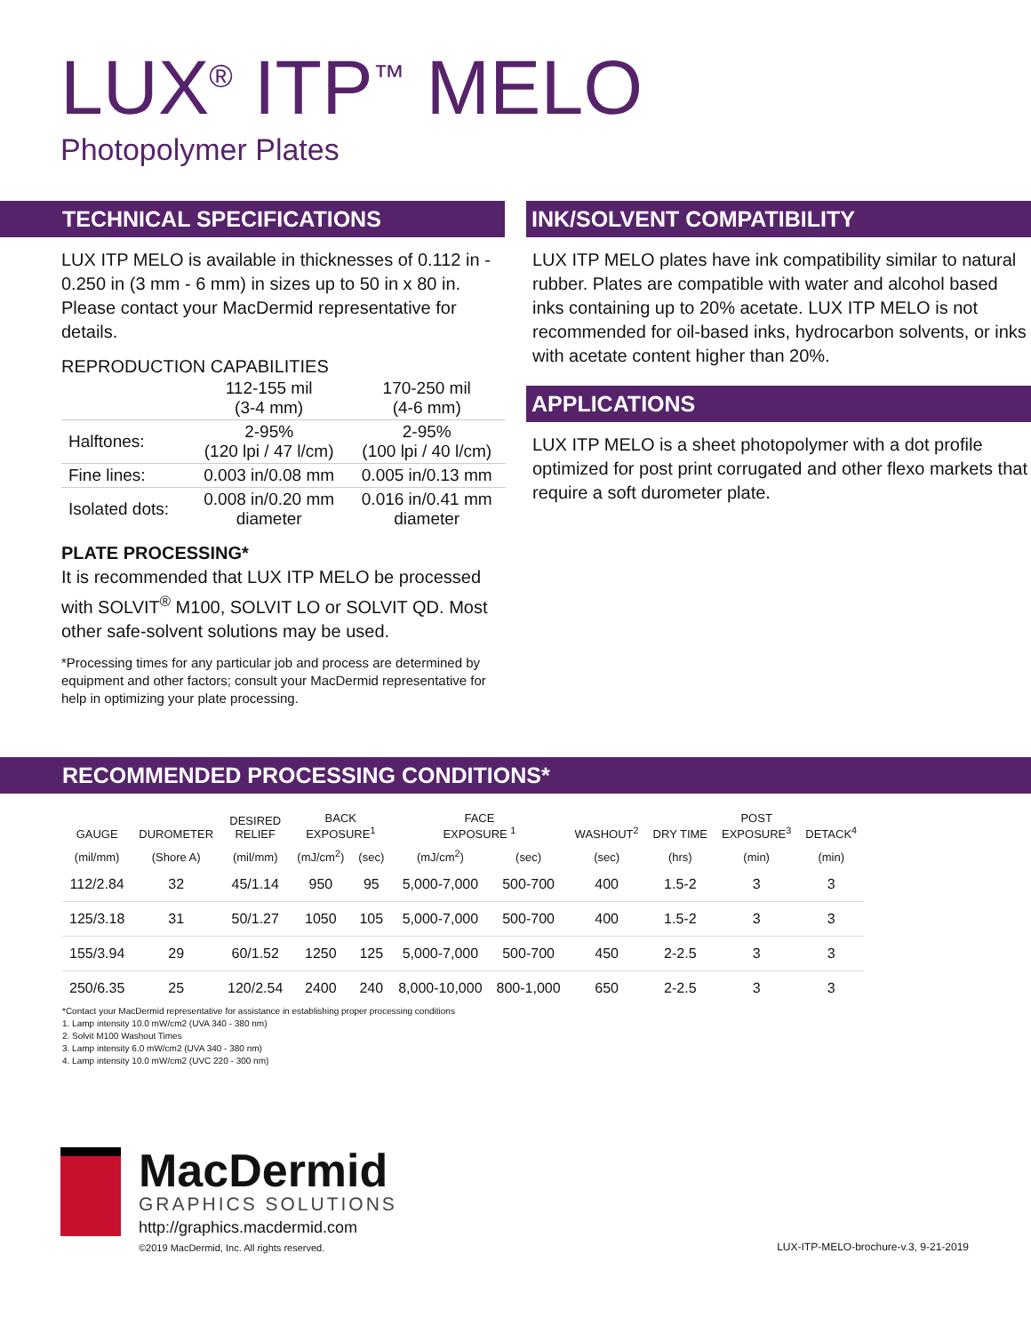LUX<sup>®</sup> ITP<sup>™</sup> MELO
Photopolymer Plates
TECHNICAL SPECIFICATIONS
LUX ITP MELO is available in thicknesses of 0.112 in - 0.250 in (3 mm - 6 mm) in sizes up to 50 in x 80 in. Please contact your MacDermid representative for details.
REPRODUCTION CAPABILITIES
| | 112-155 mil (3-4 mm) | 170-250 mil (4-6 mm) |
| Halftones: | 2-95% (120 lpi / 47 l/cm) | 2-95% (100 lpi / 40 l/cm) |
| Fine lines: | 0.003 in/0.08 mm | 0.005 in/0.13 mm |
| Isolated dots: | 0.008 in/0.20 mm diameter | 0.016 in/0.41 mm diameter |
PLATE PROCESSING*
It is recommended that LUX ITP MELO be processed with SOLVIT<sup>®</sup> M100, SOLVIT LO or SOLVIT QD. Most other safe-solvent solutions may be used.
*Processing times for any particular job and process are determined by equipment and other factors; consult your MacDermid representative for help in optimizing your plate processing.
INK/SOLVENT COMPATIBILITY
LUX ITP MELO plates have ink compatibility similar to natural rubber. Plates are compatible with water and alcohol based inks containing up to 20% acetate. LUX ITP MELO is not recommended for oil-based inks, hydrocarbon solvents, or inks with acetate content higher than 20%.
APPLICATIONS
LUX ITP MELO is a sheet photopolymer with a dot profile optimized for post print corrugated and other flexo markets that require a soft durometer plate.
RECOMMENDED PROCESSING CONDITIONS*
| GAUGE | DUROMETER | DESIRED RELIEF | BACK EXPOSURE<sup>1</sup> | | FACE EXPOSURE <sup>1</sup> | | WASHOUT<sup>2</sup> | DRY TIME | POST EXPOSURE<sup>3</sup> | DETACK<sup>4</sup> |
| --- | --- | --- | --- | --- | --- | --- | --- | --- | --- | --- |
| (mil/mm) | (Shore A) | (mil/mm) | (mJ/cm<sup>2</sup>) | (sec) | (mJ/cm<sup>2</sup>) | (sec) | (sec) | (hrs) | (min) | (min) |
| 112/2.84 | 32 | 45/1.14 | 950 | 95 | 5,000-7,000 | 500-700 | 400 | 1.5-2 | 3 | 3 |
| 125/3.18 | 31 | 50/1.27 | 1050 | 105 | 5,000-7,000 | 500-700 | 400 | 1.5-2 | 3 | 3 |
| 155/3.94 | 29 | 60/1.52 | 1250 | 125 | 5,000-7,000 | 500-700 | 450 | 2-2.5 | 3 | 3 |
| 250/6.35 | 25 | 120/2.54 | 2400 | 240 | 8,000-10,000 | 800-1,000 | 650 | 2-2.5 | 3 | 3 |
*Contact your MacDermid representative for assistance in establishing proper processing conditions
1. Lamp intensity 10.0 mW/cm2 (UVA 340 - 380 nm)
2. Solvit M100 Washout Times
3. Lamp intensity 6.0 mW/cm2 (UVA 340 - 380 nm)
4. Lamp intensity 10.0 mW/cm2 (UVC 220 - 300 nm)
MacDermid
GRAPHICS SOLUTIONS
http://graphics.macdermid.com
©2019 MacDermid, Inc. All rights reserved.
LUX-ITP-MELO-brochure-v.3, 9-21-2019